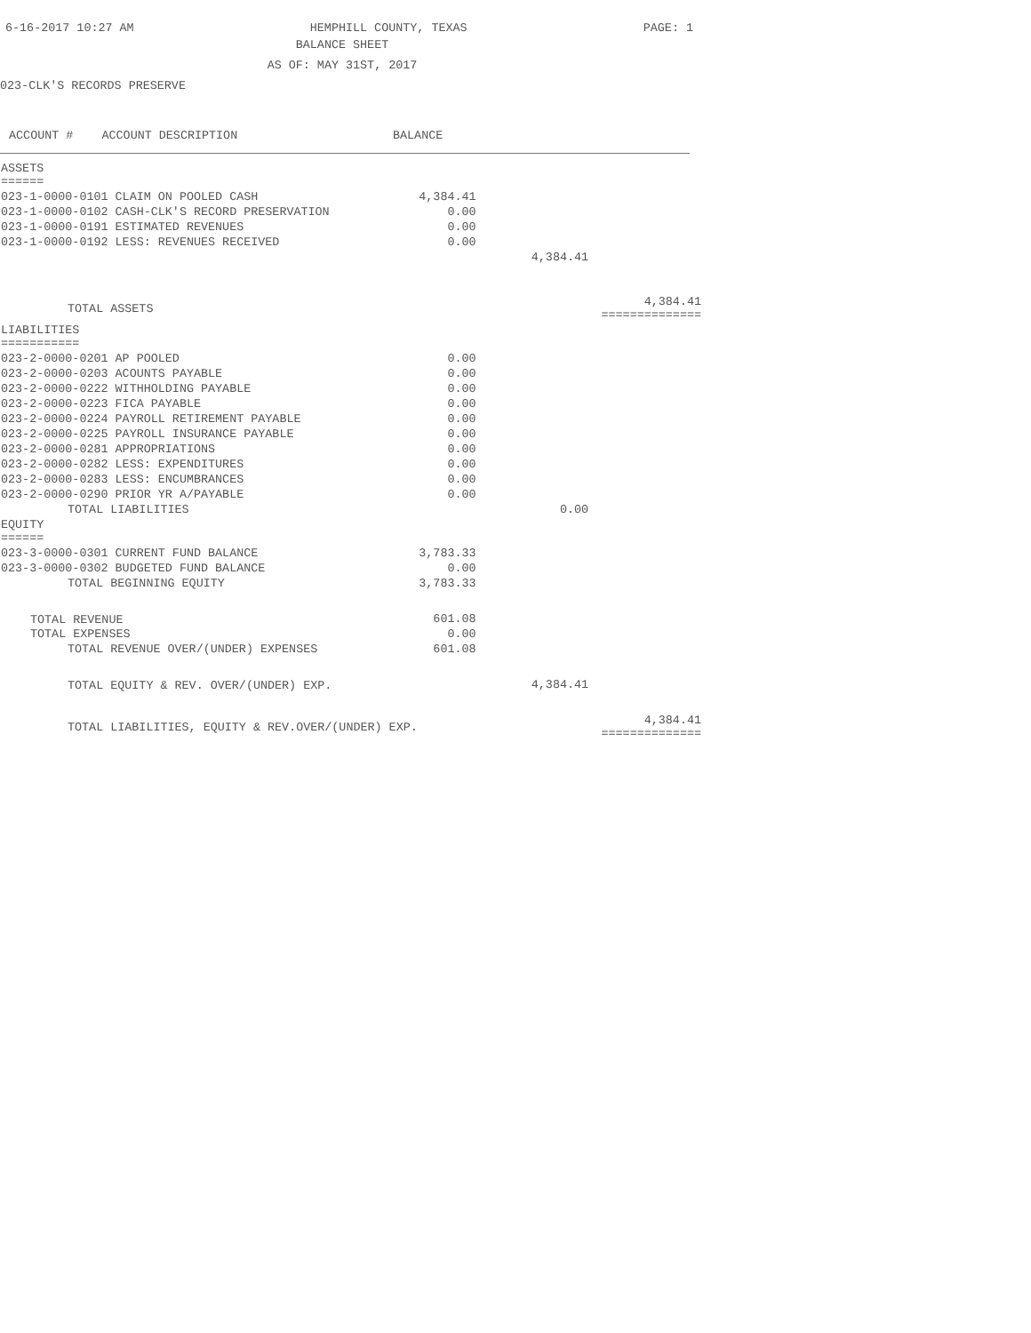6-16-2017 10:27 AM HEMPHILL COUNTY, TEXAS PAGE: 1
BALANCE SHEET
AS OF: MAY 31ST, 2017
023-CLK'S RECORDS PRESERVE
ACCOUNT # ACCOUNT DESCRIPTION BALANCE
| ASSETS ====== | | | |
| 023-1-0000-0101 CLAIM ON POOLED CASH | 4,384.41 | | |
| 023-1-0000-0102 CASH-CLK'S RECORD PRESERVATION | 0.00 | | |
| 023-1-0000-0191 ESTIMATED REVENUES | 0.00 | | |
| 023-1-0000-0192 LESS: REVENUES RECEIVED | 0.00 | | |
| | | 4,384.41 | |
| TOTAL ASSETS | | | 4,384.41 ============== |
| LIABILITIES =========== | | | |
| 023-2-0000-0201 AP POOLED | 0.00 | | |
| 023-2-0000-0203 ACOUNTS PAYABLE | 0.00 | | |
| 023-2-0000-0222 WITHHOLDING PAYABLE | 0.00 | | |
| 023-2-0000-0223 FICA PAYABLE | 0.00 | | |
| 023-2-0000-0224 PAYROLL RETIREMENT PAYABLE | 0.00 | | |
| 023-2-0000-0225 PAYROLL INSURANCE PAYABLE | 0.00 | | |
| 023-2-0000-0281 APPROPRIATIONS | 0.00 | | |
| 023-2-0000-0282 LESS: EXPENDITURES | 0.00 | | |
| 023-2-0000-0283 LESS: ENCUMBRANCES | 0.00 | | |
| 023-2-0000-0290 PRIOR YR A/PAYABLE | 0.00 | | |
| TOTAL LIABILITIES | | 0.00 | |
| EQUITY ====== | | | |
| 023-3-0000-0301 CURRENT FUND BALANCE | 3,783.33 | | |
| 023-3-0000-0302 BUDGETED FUND BALANCE | 0.00 | | |
| TOTAL BEGINNING EQUITY | 3,783.33 | | |
| TOTAL REVENUE | 601.08 | | |
| TOTAL EXPENSES | 0.00 | | |
| TOTAL REVENUE OVER/(UNDER) EXPENSES | 601.08 | | |
| TOTAL EQUITY & REV. OVER/(UNDER) EXP. | | 4,384.41 | |
| TOTAL LIABILITIES, EQUITY & REV.OVER/(UNDER) EXP. | | | 4,384.41 ============== |